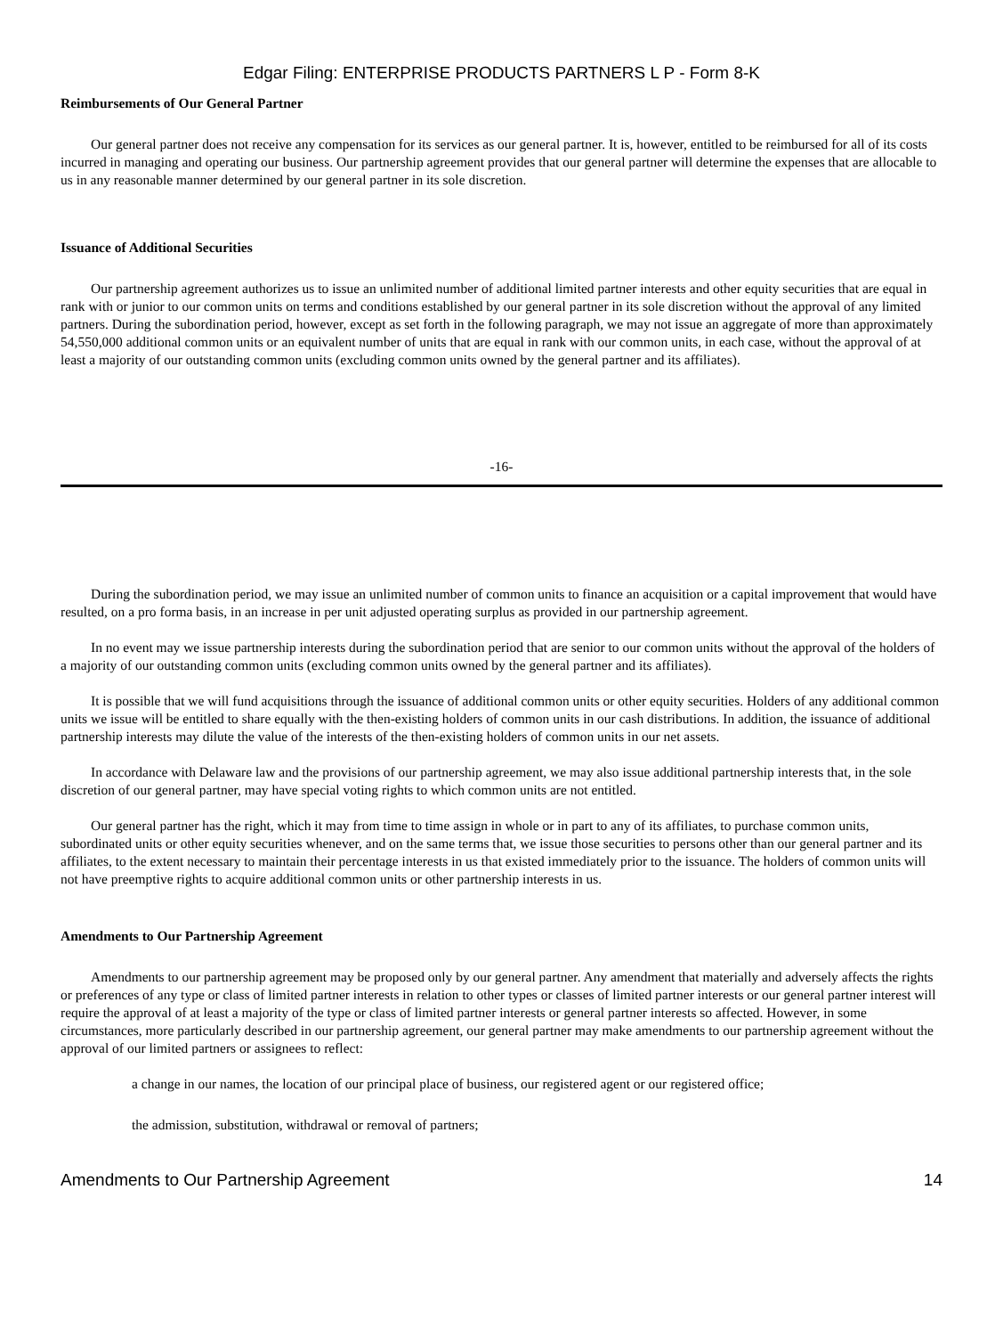Edgar Filing: ENTERPRISE PRODUCTS PARTNERS L P - Form 8-K
Reimbursements of Our General Partner
Our general partner does not receive any compensation for its services as our general partner. It is, however, entitled to be reimbursed for all of its costs incurred in managing and operating our business. Our partnership agreement provides that our general partner will determine the expenses that are allocable to us in any reasonable manner determined by our general partner in its sole discretion.
Issuance of Additional Securities
Our partnership agreement authorizes us to issue an unlimited number of additional limited partner interests and other equity securities that are equal in rank with or junior to our common units on terms and conditions established by our general partner in its sole discretion without the approval of any limited partners. During the subordination period, however, except as set forth in the following paragraph, we may not issue an aggregate of more than approximately 54,550,000 additional common units or an equivalent number of units that are equal in rank with our common units, in each case, without the approval of at least a majority of our outstanding common units (excluding common units owned by the general partner and its affiliates).
-16-
During the subordination period, we may issue an unlimited number of common units to finance an acquisition or a capital improvement that would have resulted, on a pro forma basis, in an increase in per unit adjusted operating surplus as provided in our partnership agreement.
In no event may we issue partnership interests during the subordination period that are senior to our common units without the approval of the holders of a majority of our outstanding common units (excluding common units owned by the general partner and its affiliates).
It is possible that we will fund acquisitions through the issuance of additional common units or other equity securities. Holders of any additional common units we issue will be entitled to share equally with the then-existing holders of common units in our cash distributions. In addition, the issuance of additional partnership interests may dilute the value of the interests of the then-existing holders of common units in our net assets.
In accordance with Delaware law and the provisions of our partnership agreement, we may also issue additional partnership interests that, in the sole discretion of our general partner, may have special voting rights to which common units are not entitled.
Our general partner has the right, which it may from time to time assign in whole or in part to any of its affiliates, to purchase common units, subordinated units or other equity securities whenever, and on the same terms that, we issue those securities to persons other than our general partner and its affiliates, to the extent necessary to maintain their percentage interests in us that existed immediately prior to the issuance. The holders of common units will not have preemptive rights to acquire additional common units or other partnership interests in us.
Amendments to Our Partnership Agreement
Amendments to our partnership agreement may be proposed only by our general partner. Any amendment that materially and adversely affects the rights or preferences of any type or class of limited partner interests in relation to other types or classes of limited partner interests or our general partner interest will require the approval of at least a majority of the type or class of limited partner interests or general partner interests so affected. However, in some circumstances, more particularly described in our partnership agreement, our general partner may make amendments to our partnership agreement without the approval of our limited partners or assignees to reflect:
a change in our names, the location of our principal place of business, our registered agent or our registered office;
the admission, substitution, withdrawal or removal of partners;
Amendments to Our Partnership Agreement 14